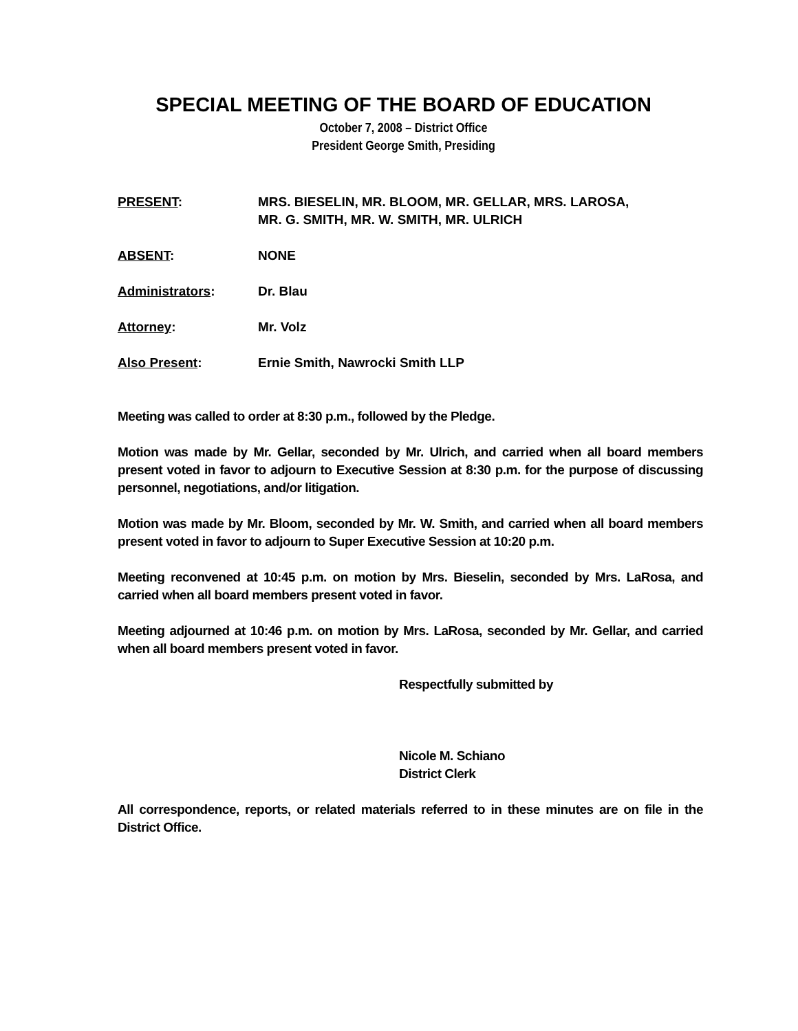SPECIAL MEETING OF THE BOARD OF EDUCATION
October 7, 2008 – District Office
President George Smith, Presiding
PRESENT: MRS. BIESELIN, MR. BLOOM, MR. GELLAR, MRS. LAROSA,
MR. G. SMITH, MR. W. SMITH, MR. ULRICH
ABSENT: NONE
Administrators: Dr. Blau
Attorney: Mr. Volz
Also Present: Ernie Smith, Nawrocki Smith LLP
Meeting was called to order at 8:30 p.m., followed by the Pledge.
Motion was made by Mr. Gellar, seconded by Mr. Ulrich, and carried when all board members present voted in favor to adjourn to Executive Session at 8:30 p.m. for the purpose of discussing personnel, negotiations, and/or litigation.
Motion was made by Mr. Bloom, seconded by Mr. W. Smith, and carried when all board members present voted in favor to adjourn to Super Executive Session at 10:20 p.m.
Meeting reconvened at 10:45 p.m. on motion by Mrs. Bieselin, seconded by Mrs. LaRosa, and carried when all board members present voted in favor.
Meeting adjourned at 10:46 p.m. on motion by Mrs. LaRosa, seconded by Mr. Gellar, and carried when all board members present voted in favor.
Respectfully submitted by
Nicole M. Schiano
District Clerk
All correspondence, reports, or related materials referred to in these minutes are on file in the District Office.